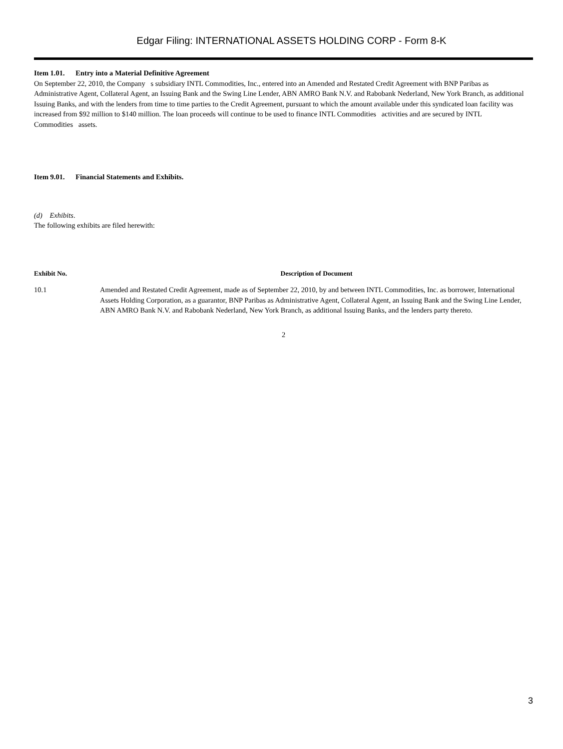Edgar Filing: INTERNATIONAL ASSETS HOLDING CORP - Form 8-K
Item 1.01. Entry into a Material Definitive Agreement
On September 22, 2010, the Company s subsidiary INTL Commodities, Inc., entered into an Amended and Restated Credit Agreement with BNP Paribas as Administrative Agent, Collateral Agent, an Issuing Bank and the Swing Line Lender, ABN AMRO Bank N.V. and Rabobank Nederland, New York Branch, as additional Issuing Banks, and with the lenders from time to time parties to the Credit Agreement, pursuant to which the amount available under this syndicated loan facility was increased from $92 million to $140 million. The loan proceeds will continue to be used to finance INTL Commodities activities and are secured by INTL Commodities assets.
Item 9.01. Financial Statements and Exhibits.
(d) Exhibits.
The following exhibits are filed herewith:
| Exhibit No. | Description of Document |
| --- | --- |
| 10.1 | Amended and Restated Credit Agreement, made as of September 22, 2010, by and between INTL Commodities, Inc. as borrower, International Assets Holding Corporation, as a guarantor, BNP Paribas as Administrative Agent, Collateral Agent, an Issuing Bank and the Swing Line Lender, ABN AMRO Bank N.V. and Rabobank Nederland, New York Branch, as additional Issuing Banks, and the lenders party thereto. |
2
3